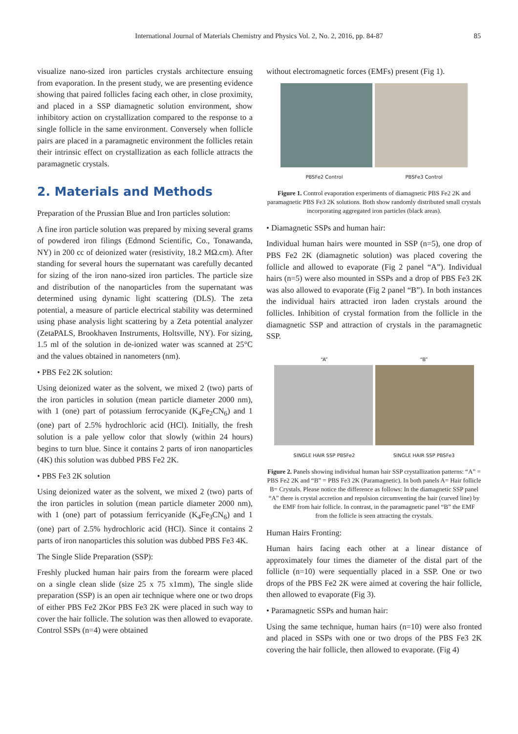International Journal of Materials Chemistry and Physics Vol. 2, No. 2, 2016, pp. 84-87 85
visualize nano-sized iron particles crystals architecture ensuing from evaporation. In the present study, we are presenting evidence showing that paired follicles facing each other, in close proximity, and placed in a SSP diamagnetic solution environment, show inhibitory action on crystallization compared to the response to a single follicle in the same environment. Conversely when follicle pairs are placed in a paramagnetic environment the follicles retain their intrinsic effect on crystallization as each follicle attracts the paramagnetic crystals.
2. Materials and Methods
Preparation of the Prussian Blue and Iron particles solution:
A fine iron particle solution was prepared by mixing several grams of powdered iron filings (Edmond Scientific, Co., Tonawanda, NY) in 200 cc of deionized water (resistivity, 18.2 MΩ.cm). After standing for several hours the supernatant was carefully decanted for sizing of the iron nano-sized iron particles. The particle size and distribution of the nanoparticles from the supernatant was determined using dynamic light scattering (DLS). The zeta potential, a measure of particle electrical stability was determined using phase analysis light scattering by a Zeta potential analyzer (ZetaPALS, Brookhaven Instruments, Holtsville, NY). For sizing, 1.5 ml of the solution in de-ionized water was scanned at 25°C and the values obtained in nanometers (nm).
• PBS Fe2 2K solution:
Using deionized water as the solvent, we mixed 2 (two) parts of the iron particles in solution (mean particle diameter 2000 nm), with 1 (one) part of potassium ferrocyanide (K<sub>4</sub>Fe<sub>2</sub>CN<sub>6</sub>) and 1 (one) part of 2.5% hydrochloric acid (HCl). Initially, the fresh solution is a pale yellow color that slowly (within 24 hours) begins to turn blue. Since it contains 2 parts of iron nanoparticles (4K) this solution was dubbed PBS Fe2 2K.
• PBS Fe3 2K solution
Using deionized water as the solvent, we mixed 2 (two) parts of the iron particles in solution (mean particle diameter 2000 nm), with 1 (one) part of potassium ferricyanide (K<sub>4</sub>Fe<sub>3</sub>CN<sub>6</sub>) and 1 (one) part of 2.5% hydrochloric acid (HCl). Since it contains 2 parts of iron nanoparticles this solution was dubbed PBS Fe3 4K.
The Single Slide Preparation (SSP):
Freshly plucked human hair pairs from the forearm were placed on a single clean slide (size 25 x 75 x1mm), The single slide preparation (SSP) is an open air technique where one or two drops of either PBS Fe2 2Kor PBS Fe3 2K were placed in such way to cover the hair follicle. The solution was then allowed to evaporate. Control SSPs (n=4) were obtained
without electromagnetic forces (EMFs) present (Fig 1).
PBSFe2 Control PBSFe3 Control
Figure 1. Control evaporation experiments of diamagnetic PBS Fe2 2K and paramagnetic PBS Fe3 2K solutions. Both show randomly distributed small crystals incorporating aggregated iron particles (black areas).
• Diamagnetic SSPs and human hair:
Individual human hairs were mounted in SSP (n=5), one drop of PBS Fe2 2K (diamagnetic solution) was placed covering the follicle and allowed to evaporate (Fig 2 panel “A”). Individual hairs (n=5) were also mounted in SSPs and a drop of PBS Fe3 2K was also allowed to evaporate (Fig 2 panel “B”). In both instances the individual hairs attracted iron laden crystals around the follicles. Inhibition of crystal formation from the follicle in the diamagnetic SSP and attraction of crystals in the paramagnetic SSP.
“A” “B”
SINGLE HAIR SSP PBSFe2 SINGLE HAIR SSP PBSFe3
Figure 2. Panels showing individual human hair SSP crystallization patterns: “A” = PBS Fe2 2K and “B” = PBS Fe3 2K (Paramagnetic). In both panels A= Hair follicle B= Crystals. Please notice the difference as follows: In the diamagnetic SSP panel “A” there is crystal accretion and repulsion circumventing the hair (curved line) by the EMF from hair follicle. In contrast, in the paramagnetic panel “B” the EMF from the follicle is seen attracting the crystals.
Human Hairs Fronting:
Human hairs facing each other at a linear distance of approximately four times the diameter of the distal part of the follicle (n=10) were sequentially placed in a SSP. One or two drops of the PBS Fe2 2K were aimed at covering the hair follicle, then allowed to evaporate (Fig 3).
• Paramagnetic SSPs and human hair:
Using the same technique, human hairs (n=10) were also fronted and placed in SSPs with one or two drops of the PBS Fe3 2K covering the hair follicle, then allowed to evaporate. (Fig 4)